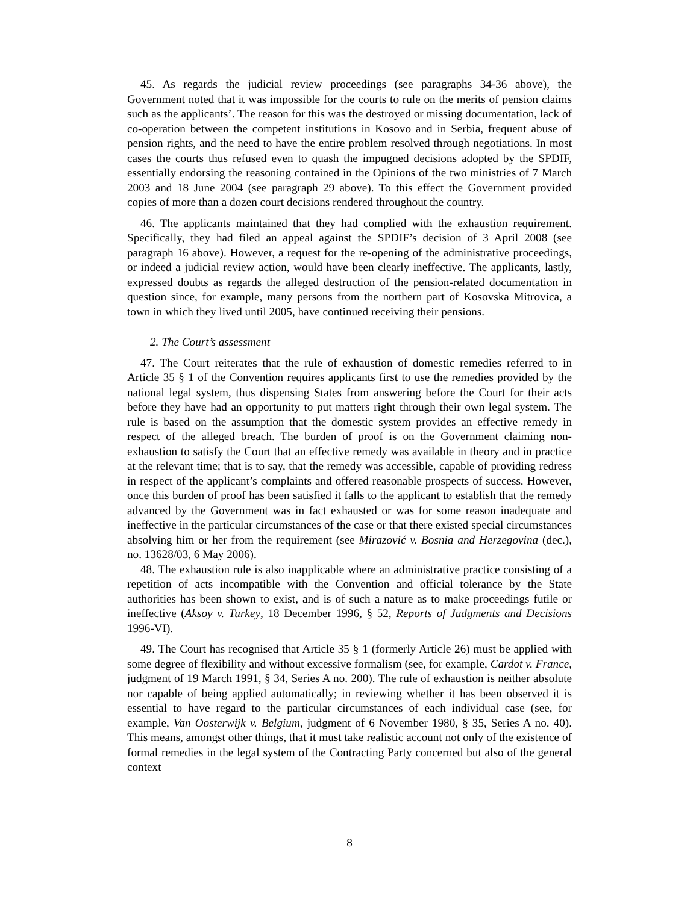45. As regards the judicial review proceedings (see paragraphs 34-36 above), the Government noted that it was impossible for the courts to rule on the merits of pension claims such as the applicants’. The reason for this was the destroyed or missing documentation, lack of co-operation between the competent institutions in Kosovo and in Serbia, frequent abuse of pension rights, and the need to have the entire problem resolved through negotiations. In most cases the courts thus refused even to quash the impugned decisions adopted by the SPDIF, essentially endorsing the reasoning contained in the Opinions of the two ministries of 7 March 2003 and 18 June 2004 (see paragraph 29 above). To this effect the Government provided copies of more than a dozen court decisions rendered throughout the country.
46. The applicants maintained that they had complied with the exhaustion requirement. Specifically, they had filed an appeal against the SPDIF’s decision of 3 April 2008 (see paragraph 16 above). However, a request for the re-opening of the administrative proceedings, or indeed a judicial review action, would have been clearly ineffective. The applicants, lastly, expressed doubts as regards the alleged destruction of the pension-related documentation in question since, for example, many persons from the northern part of Kosovska Mitrovica, a town in which they lived until 2005, have continued receiving their pensions.
2. The Court’s assessment
47. The Court reiterates that the rule of exhaustion of domestic remedies referred to in Article 35 § 1 of the Convention requires applicants first to use the remedies provided by the national legal system, thus dispensing States from answering before the Court for their acts before they have had an opportunity to put matters right through their own legal system. The rule is based on the assumption that the domestic system provides an effective remedy in respect of the alleged breach. The burden of proof is on the Government claiming non-exhaustion to satisfy the Court that an effective remedy was available in theory and in practice at the relevant time; that is to say, that the remedy was accessible, capable of providing redress in respect of the applicant’s complaints and offered reasonable prospects of success. However, once this burden of proof has been satisfied it falls to the applicant to establish that the remedy advanced by the Government was in fact exhausted or was for some reason inadequate and ineffective in the particular circumstances of the case or that there existed special circumstances absolving him or her from the requirement (see Mirazović v. Bosnia and Herzegovina (dec.), no. 13628/03, 6 May 2006).
48. The exhaustion rule is also inapplicable where an administrative practice consisting of a repetition of acts incompatible with the Convention and official tolerance by the State authorities has been shown to exist, and is of such a nature as to make proceedings futile or ineffective (Aksoy v. Turkey, 18 December 1996, § 52, Reports of Judgments and Decisions 1996-VI).
49. The Court has recognised that Article 35 § 1 (formerly Article 26) must be applied with some degree of flexibility and without excessive formalism (see, for example, Cardot v. France, judgment of 19 March 1991, § 34, Series A no. 200). The rule of exhaustion is neither absolute nor capable of being applied automatically; in reviewing whether it has been observed it is essential to have regard to the particular circumstances of each individual case (see, for example, Van Oosterwijk v. Belgium, judgment of 6 November 1980, § 35, Series A no. 40). This means, amongst other things, that it must take realistic account not only of the existence of formal remedies in the legal system of the Contracting Party concerned but also of the general context
8